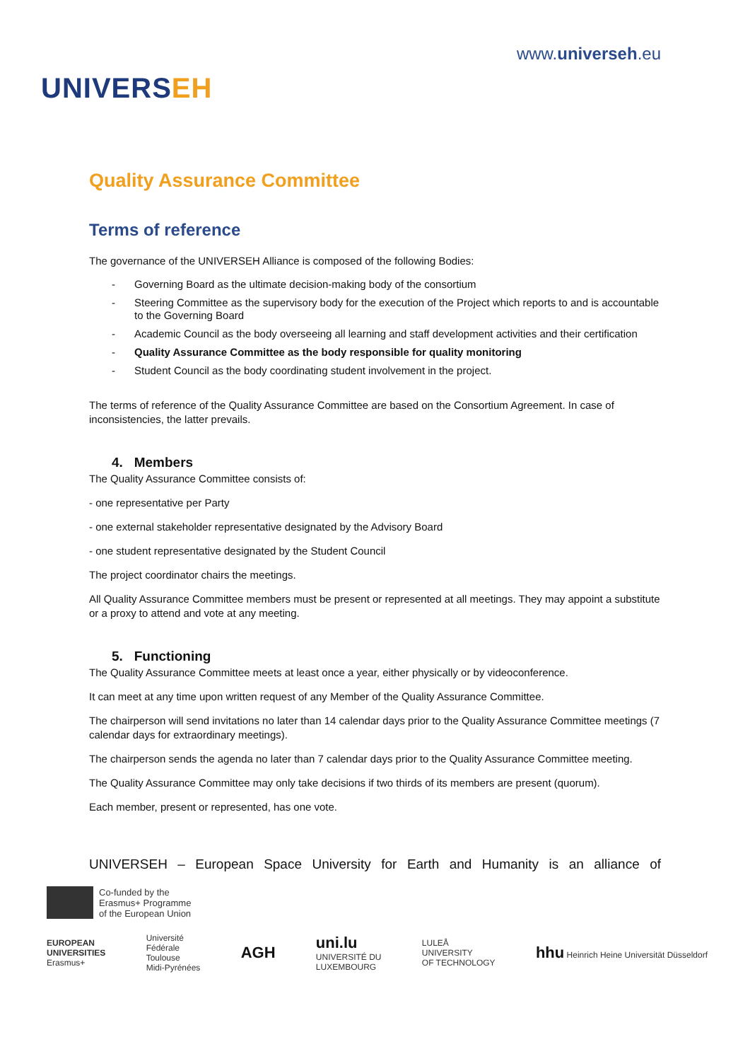UNIVERSEH
www.universeh.eu
Quality Assurance Committee
Terms of reference
The governance of the UNIVERSEH Alliance is composed of the following Bodies:
Governing Board as the ultimate decision-making body of the consortium
Steering Committee as the supervisory body for the execution of the Project which reports to and is accountable to the Governing Board
Academic Council as the body overseeing all learning and staff development activities and their certification
Quality Assurance Committee as the body responsible for quality monitoring
Student Council as the body coordinating student involvement in the project.
The terms of reference of the Quality Assurance Committee are based on the Consortium Agreement. In case of inconsistencies, the latter prevails.
4. Members
The Quality Assurance Committee consists of:
- one representative per Party
- one external stakeholder representative designated by the Advisory Board
- one student representative designated by the Student Council
The project coordinator chairs the meetings.
All Quality Assurance Committee members must be present or represented at all meetings. They may appoint a substitute or a proxy to attend and vote at any meeting.
5. Functioning
The Quality Assurance Committee meets at least once a year, either physically or by videoconference.
It can meet at any time upon written request of any Member of the Quality Assurance Committee.
The chairperson will send invitations no later than 14 calendar days prior to the Quality Assurance Committee meetings (7 calendar days for extraordinary meetings).
The chairperson sends the agenda no later than 7 calendar days prior to the Quality Assurance Committee meeting.
The Quality Assurance Committee may only take decisions if two thirds of its members are present (quorum).
Each member, present or represented, has one vote.
UNIVERSEH – European Space University for Earth and Humanity is an alliance of
Co-funded by the
Erasmus+ Programme
of the European Union
EUROPEAN
UNIVERSITIES
Erasmus+
Université
Fédérale
Toulouse
Midi-Pyrénées
AGH
uni.lu
UNIVERSITÉ DU
LUXEMBOURG
LULEÅ
UNIVERSITY
OF TECHNOLOGY
hhu Heinrich Heine Universität Düsseldorf